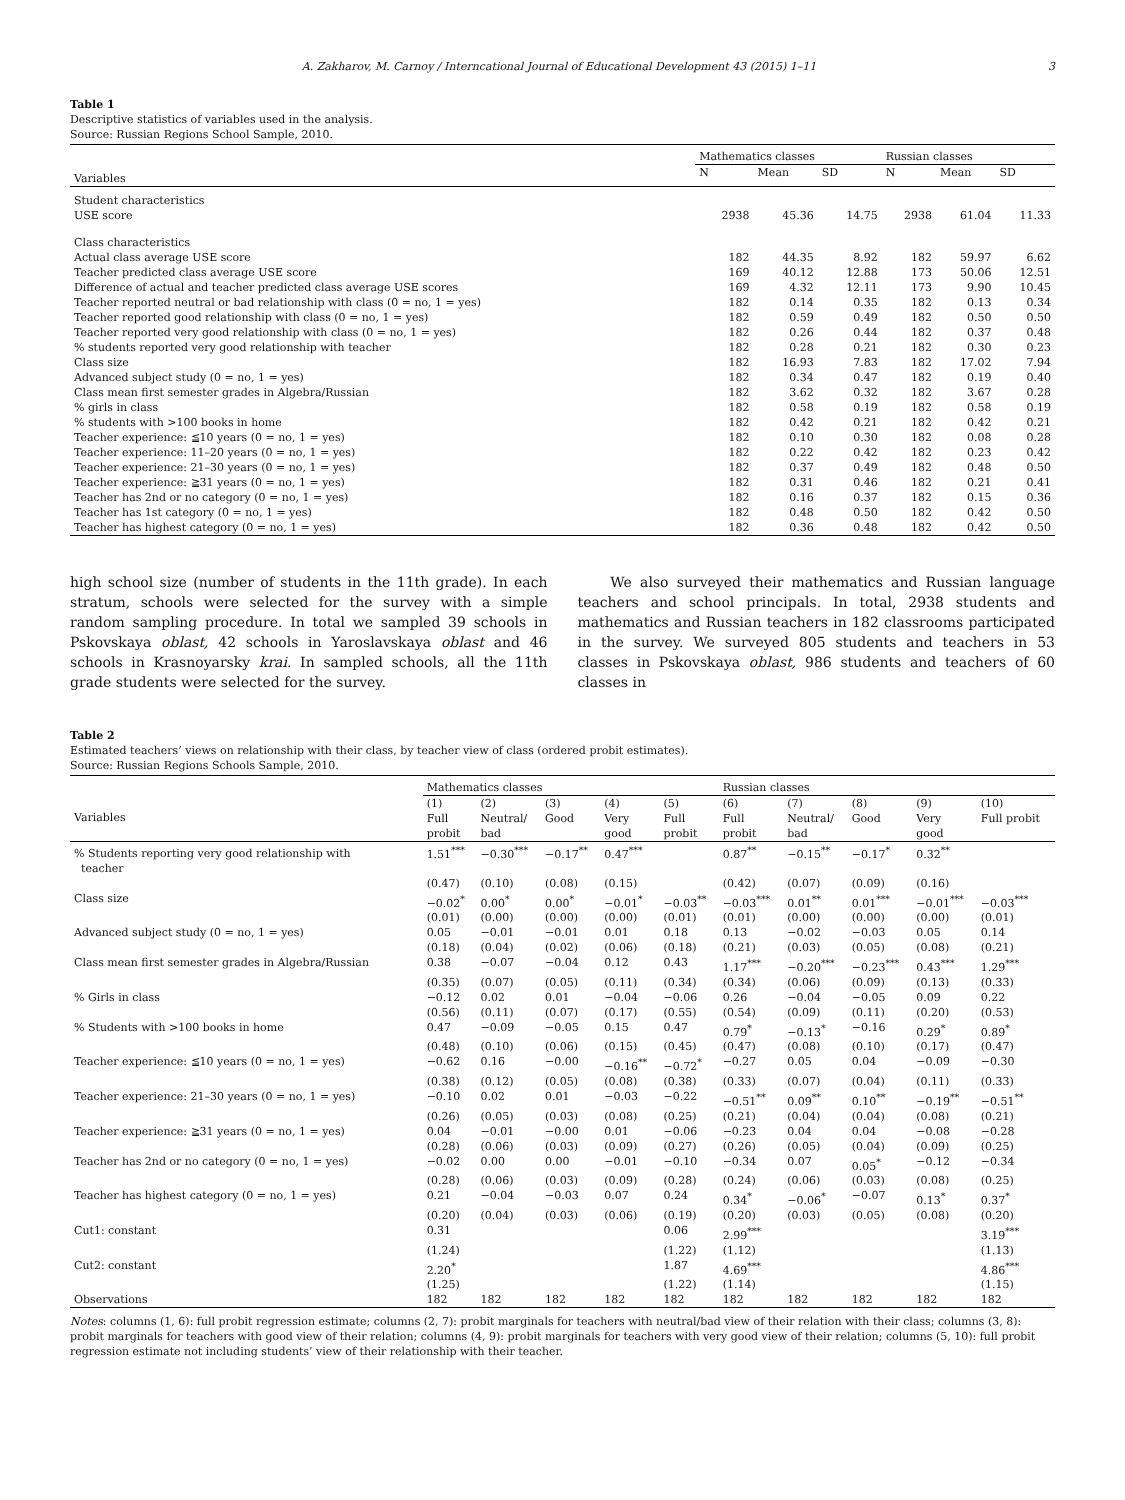A. Zakharov, M. Carnoy / Interncational Journal of Educational Development 43 (2015) 1–11 3
Table 1
Descriptive statistics of variables used in the analysis.
Source: Russian Regions School Sample, 2010.
| | Mathematics classes | | | Russian classes | | |
| --- | --- | --- | --- | --- | --- | --- |
| Variables | N | Mean | SD | N | Mean | SD |
| Student characteristics | | | | | | |
| USE score | 2938 | 45.36 | 14.75 | 2938 | 61.04 | 11.33 |
| Class characteristics | | | | | | |
| Actual class average USE score | 182 | 44.35 | 8.92 | 182 | 59.97 | 6.62 |
| Teacher predicted class average USE score | 169 | 40.12 | 12.88 | 173 | 50.06 | 12.51 |
| Difference of actual and teacher predicted class average USE scores | 169 | 4.32 | 12.11 | 173 | 9.90 | 10.45 |
| Teacher reported neutral or bad relationship with class (0 = no, 1 = yes) | 182 | 0.14 | 0.35 | 182 | 0.13 | 0.34 |
| Teacher reported good relationship with class (0 = no, 1 = yes) | 182 | 0.59 | 0.49 | 182 | 0.50 | 0.50 |
| Teacher reported very good relationship with class (0 = no, 1 = yes) | 182 | 0.26 | 0.44 | 182 | 0.37 | 0.48 |
| % students reported very good relationship with teacher | 182 | 0.28 | 0.21 | 182 | 0.30 | 0.23 |
| Class size | 182 | 16.93 | 7.83 | 182 | 17.02 | 7.94 |
| Advanced subject study (0 = no, 1 = yes) | 182 | 0.34 | 0.47 | 182 | 0.19 | 0.40 |
| Class mean first semester grades in Algebra/Russian | 182 | 3.62 | 0.32 | 182 | 3.67 | 0.28 |
| % girls in class | 182 | 0.58 | 0.19 | 182 | 0.58 | 0.19 |
| % students with >100 books in home | 182 | 0.42 | 0.21 | 182 | 0.42 | 0.21 |
| Teacher experience: ≦10 years (0 = no, 1 = yes) | 182 | 0.10 | 0.30 | 182 | 0.08 | 0.28 |
| Teacher experience: 11–20 years (0 = no, 1 = yes) | 182 | 0.22 | 0.42 | 182 | 0.23 | 0.42 |
| Teacher experience: 21–30 years (0 = no, 1 = yes) | 182 | 0.37 | 0.49 | 182 | 0.48 | 0.50 |
| Teacher experience: ≧31 years (0 = no, 1 = yes) | 182 | 0.31 | 0.46 | 182 | 0.21 | 0.41 |
| Teacher has 2nd or no category (0 = no, 1 = yes) | 182 | 0.16 | 0.37 | 182 | 0.15 | 0.36 |
| Teacher has 1st category (0 = no, 1 = yes) | 182 | 0.48 | 0.50 | 182 | 0.42 | 0.50 |
| Teacher has highest category (0 = no, 1 = yes) | 182 | 0.36 | 0.48 | 182 | 0.42 | 0.50 |
high school size (number of students in the 11th grade). In each stratum, schools were selected for the survey with a simple random sampling procedure. In total we sampled 39 schools in Pskovskaya oblast, 42 schools in Yaroslavskaya oblast and 46 schools in Krasnoyarsky krai. In sampled schools, all the 11th grade students were selected for the survey.
We also surveyed their mathematics and Russian language teachers and school principals. In total, 2938 students and mathematics and Russian teachers in 182 classrooms participated in the survey. We surveyed 805 students and teachers in 53 classes in Pskovskaya oblast, 986 students and teachers of 60 classes in
Table 2
Estimated teachers’ views on relationship with their class, by teacher view of class (ordered probit estimates).
Source: Russian Regions Schools Sample, 2010.
| | Mathematics classes | | | | | Russian classes | | | | |
| --- | --- | --- | --- | --- | --- | --- | --- | --- | --- | --- |
| Variables | (1) Full probit | (2) Neutral/ bad | (3) Good | (4) Very good | (5) Full probit | (6) Full probit | (7) Neutral/ bad | (8) Good | (9) Very good | (10) Full probit |
| % Students reporting very good relationship with teacher | 1.51<sup>***</sup> | −0.30<sup>***</sup> | −0.17<sup>**</sup> | 0.47<sup>***</sup> | | 0.87<sup>**</sup> | −0.15<sup>**</sup> | −0.17<sup>*</sup> | 0.32<sup>**</sup> | |
| | (0.47) | (0.10) | (0.08) | (0.15) | | (0.42) | (0.07) | (0.09) | (0.16) | |
| Class size | −0.02<sup>*</sup> | 0.00<sup>*</sup> | 0.00<sup>*</sup> | −0.01<sup>*</sup> | −0.03<sup>**</sup> | −0.03<sup>***</sup> | 0.01<sup>**</sup> | 0.01<sup>***</sup> | −0.01<sup>***</sup> | −0.03<sup>***</sup> |
| | (0.01) | (0.00) | (0.00) | (0.00) | (0.01) | (0.01) | (0.00) | (0.00) | (0.00) | (0.01) |
| Advanced subject study (0 = no, 1 = yes) | 0.05 | −0.01 | −0.01 | 0.01 | 0.18 | 0.13 | −0.02 | −0.03 | 0.05 | 0.14 |
| | (0.18) | (0.04) | (0.02) | (0.06) | (0.18) | (0.21) | (0.03) | (0.05) | (0.08) | (0.21) |
| Class mean first semester grades in Algebra/Russian | 0.38 | −0.07 | −0.04 | 0.12 | 0.43 | 1.17<sup>***</sup> | −0.20<sup>***</sup> | −0.23<sup>***</sup> | 0.43<sup>***</sup> | 1.29<sup>***</sup> |
| | (0.35) | (0.07) | (0.05) | (0.11) | (0.34) | (0.34) | (0.06) | (0.09) | (0.13) | (0.33) |
| % Girls in class | −0.12 | 0.02 | 0.01 | −0.04 | −0.06 | 0.26 | −0.04 | −0.05 | 0.09 | 0.22 |
| | (0.56) | (0.11) | (0.07) | (0.17) | (0.55) | (0.54) | (0.09) | (0.11) | (0.20) | (0.53) |
| % Students with >100 books in home | 0.47 | −0.09 | −0.05 | 0.15 | 0.47 | 0.79<sup>*</sup> | −0.13<sup>*</sup> | −0.16 | 0.29<sup>*</sup> | 0.89<sup>*</sup> |
| | (0.48) | (0.10) | (0.06) | (0.15) | (0.45) | (0.47) | (0.08) | (0.10) | (0.17) | (0.47) |
| Teacher experience: ≦10 years (0 = no, 1 = yes) | −0.62 | 0.16 | −0.00 | −0.16<sup>**</sup> | −0.72<sup>*</sup> | −0.27 | 0.05 | 0.04 | −0.09 | −0.30 |
| | (0.38) | (0.12) | (0.05) | (0.08) | (0.38) | (0.33) | (0.07) | (0.04) | (0.11) | (0.33) |
| Teacher experience: 21–30 years (0 = no, 1 = yes) | −0.10 | 0.02 | 0.01 | −0.03 | −0.22 | −0.51<sup>**</sup> | 0.09<sup>**</sup> | 0.10<sup>**</sup> | −0.19<sup>**</sup> | −0.51<sup>**</sup> |
| | (0.26) | (0.05) | (0.03) | (0.08) | (0.25) | (0.21) | (0.04) | (0.04) | (0.08) | (0.21) |
| Teacher experience: ≧31 years (0 = no, 1 = yes) | 0.04 | −0.01 | −0.00 | 0.01 | −0.06 | −0.23 | 0.04 | 0.04 | −0.08 | −0.28 |
| | (0.28) | (0.06) | (0.03) | (0.09) | (0.27) | (0.26) | (0.05) | (0.04) | (0.09) | (0.25) |
| Teacher has 2nd or no category (0 = no, 1 = yes) | −0.02 | 0.00 | 0.00 | −0.01 | −0.10 | −0.34 | 0.07 | 0.05<sup>*</sup> | −0.12 | −0.34 |
| | (0.28) | (0.06) | (0.03) | (0.09) | (0.28) | (0.24) | (0.06) | (0.03) | (0.08) | (0.25) |
| Teacher has highest category (0 = no, 1 = yes) | 0.21 | −0.04 | −0.03 | 0.07 | 0.24 | 0.34<sup>*</sup> | −0.06<sup>*</sup> | −0.07 | 0.13<sup>*</sup> | 0.37<sup>*</sup> |
| | (0.20) | (0.04) | (0.03) | (0.06) | (0.19) | (0.20) | (0.03) | (0.05) | (0.08) | (0.20) |
| Cut1: constant | 0.31 | | | | 0.06 | 2.99<sup>***</sup> | | | | 3.19<sup>***</sup> |
| | (1.24) | | | | (1.22) | (1.12) | | | | (1.13) |
| Cut2: constant | 2.20<sup>*</sup> | | | | 1.87 | 4.69<sup>***</sup> | | | | 4.86<sup>***</sup> |
| | (1.25) | | | | (1.22) | (1.14) | | | | (1.15) |
| Observations | 182 | 182 | 182 | 182 | 182 | 182 | 182 | 182 | 182 | 182 |
Notes: columns (1, 6): full probit regression estimate; columns (2, 7): probit marginals for teachers with neutral/bad view of their relation with their class; columns (3, 8): probit marginals for teachers with good view of their relation; columns (4, 9): probit marginals for teachers with very good view of their relation; columns (5, 10): full probit regression estimate not including students’ view of their relationship with their teacher.